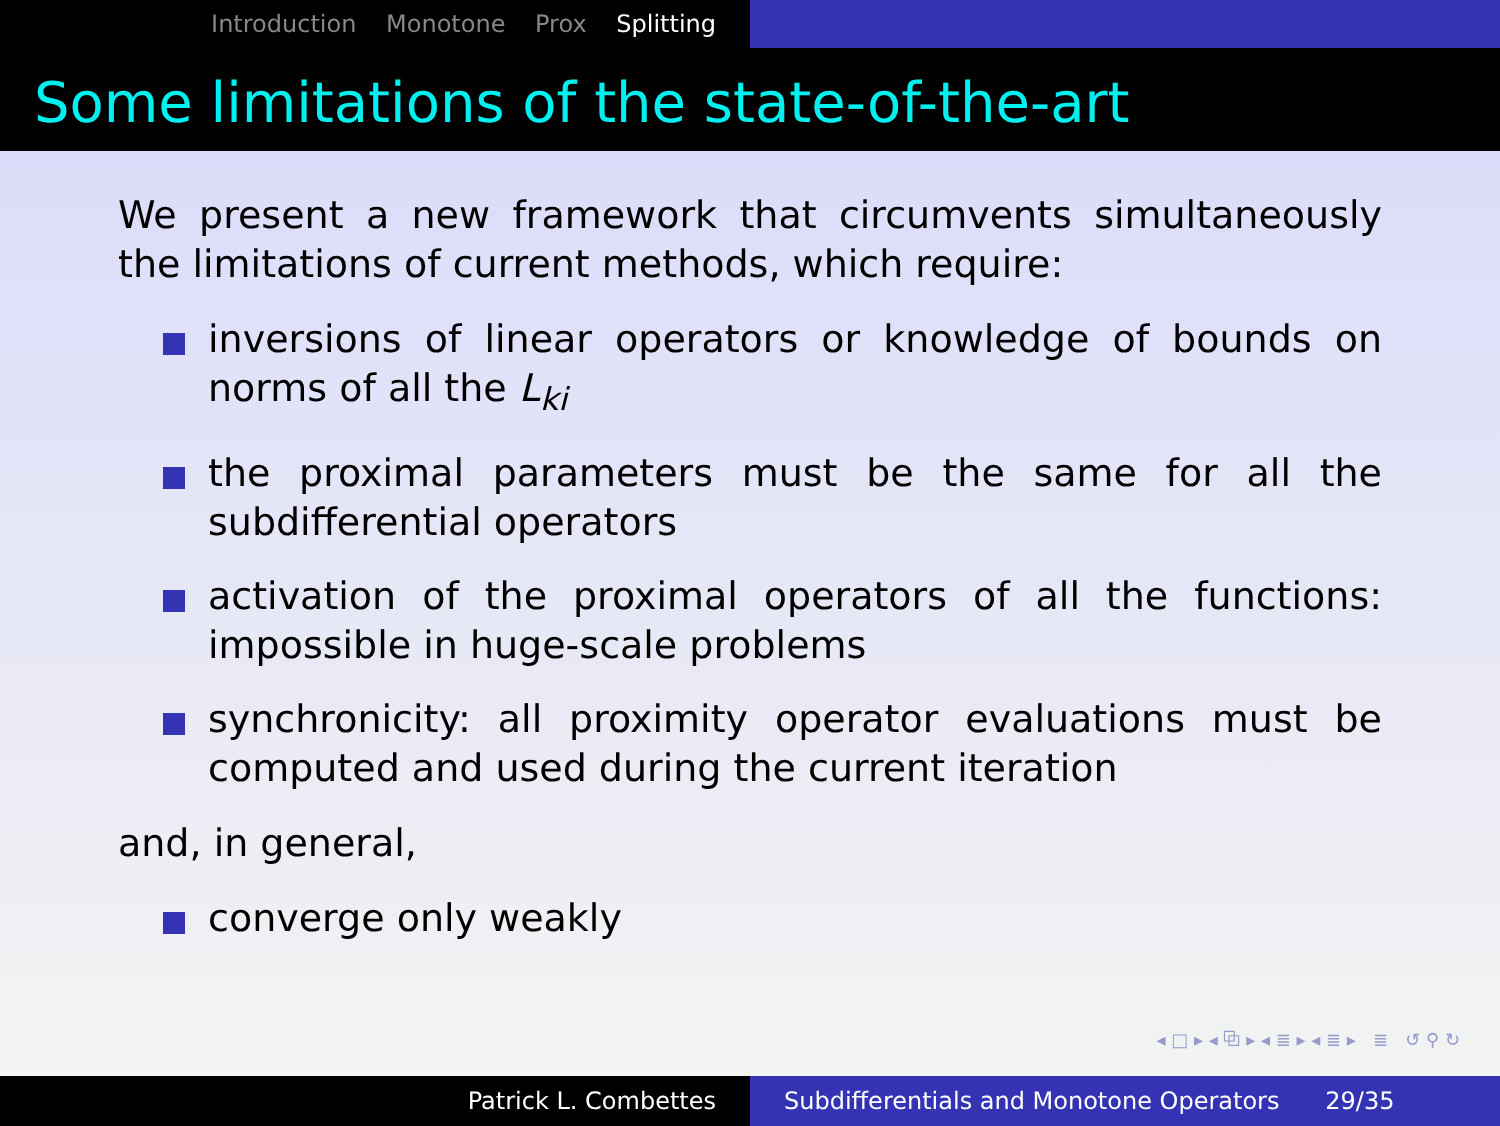Introduction Monotone Prox Splitting
Some limitations of the state-of-the-art
We present a new framework that circumvents simultaneously the limitations of current methods, which require:
inversions of linear operators or knowledge of bounds on norms of all the L<sub>ki</sub>
the proximal parameters must be the same for all the subdifferential operators
activation of the proximal operators of all the functions: impossible in huge-scale problems
synchronicity: all proximity operator evaluations must be computed and used during the current iteration
and, in general,
converge only weakly
◂ □ ▸ ◂ ⧉ ▸ ◂ ≣ ▸ ◂ ≣ ▸ ≣ ↺ ⚲ ↻
Patrick L. Combettes Subdifferentials and Monotone Operators 29/35